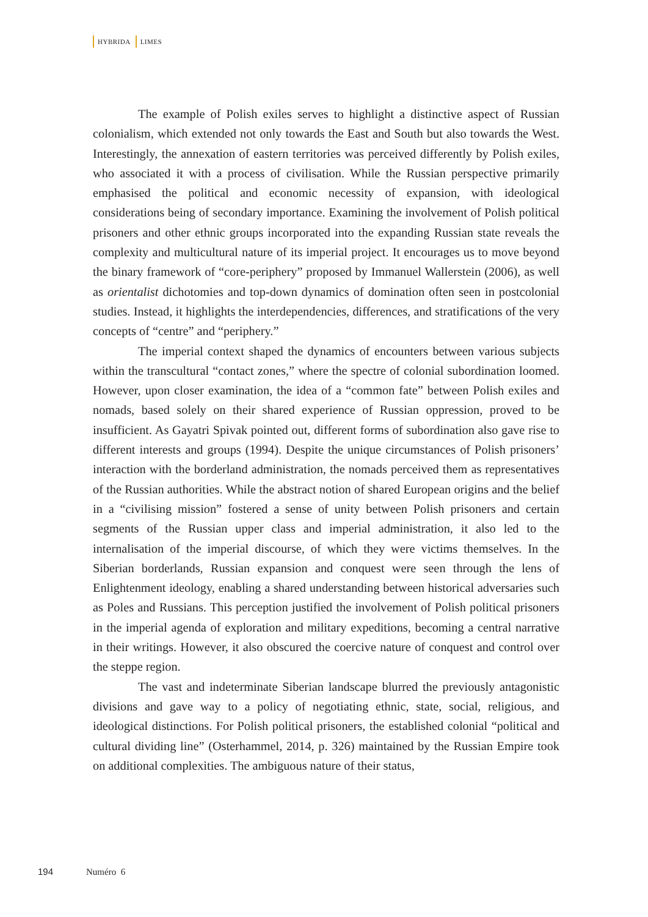HYBRIDA LIMES
The example of Polish exiles serves to highlight a distinctive aspect of Russian colonialism, which extended not only towards the East and South but also towards the West. Interestingly, the annexation of eastern territories was perceived differently by Polish exiles, who associated it with a process of civilisation. While the Russian perspective primarily emphasised the political and economic necessity of expansion, with ideological considerations being of secondary importance. Examining the involvement of Polish political prisoners and other ethnic groups incorporated into the expanding Russian state reveals the complexity and multicultural nature of its imperial project. It encourages us to move beyond the binary framework of “core-periphery” proposed by Immanuel Wallerstein (2006), as well as orientalist dichotomies and top-down dynamics of domination often seen in postcolonial studies. Instead, it highlights the interdependencies, differences, and stratifications of the very concepts of “centre” and “periphery.”
The imperial context shaped the dynamics of encounters between various subjects within the transcultural “contact zones,” where the spectre of colonial subordination loomed. However, upon closer examination, the idea of a “common fate” between Polish exiles and nomads, based solely on their shared experience of Russian oppression, proved to be insufficient. As Gayatri Spivak pointed out, different forms of subordination also gave rise to different interests and groups (1994). Despite the unique circumstances of Polish prisoners’ interaction with the borderland administration, the nomads perceived them as representatives of the Russian authorities. While the abstract notion of shared European origins and the belief in a “civilising mission” fostered a sense of unity between Polish prisoners and certain segments of the Russian upper class and imperial administration, it also led to the internalisation of the imperial discourse, of which they were victims themselves. In the Siberian borderlands, Russian expansion and conquest were seen through the lens of Enlightenment ideology, enabling a shared understanding between historical adversaries such as Poles and Russians. This perception justified the involvement of Polish political prisoners in the imperial agenda of exploration and military expeditions, becoming a central narrative in their writings. However, it also obscured the coercive nature of conquest and control over the steppe region.
The vast and indeterminate Siberian landscape blurred the previously antagonistic divisions and gave way to a policy of negotiating ethnic, state, social, religious, and ideological distinctions. For Polish political prisoners, the established colonial “political and cultural dividing line” (Osterhammel, 2014, p. 326) maintained by the Russian Empire took on additional complexities. The ambiguous nature of their status,
194 Numéro 6